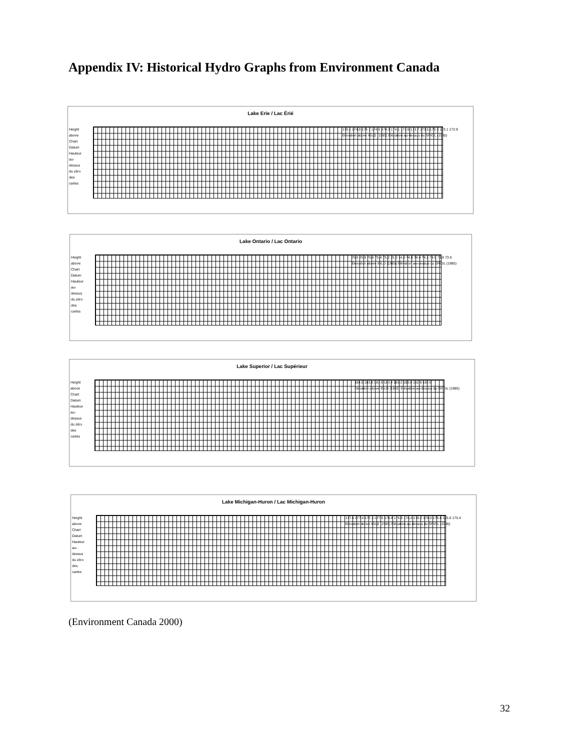Appendix IV: Historical Hydro Graphs from Environment Canada
Lake Erie / Lac Érié
Height above Chart Datum Hauteur au-dessus du zéro des cartes
175.1 174.9 174.7 174.5 174.3 174.1 173.9 173.7 173.5 173.3 173.1 172.9
Elevation above IGLD (1985) Élévation au-dessus du SRIGL (1985)
Lake Ontario / Lac Ontario
Height above Chart Datum Hauteur au-dessus du zéro des cartes
76.0 75.8 75.6 75.4 75.2 75.0 74.8 74.6 74.4 74.2 74.0 73.8 73.6
Elevation above IGLD (1985) Élévation au-dessus du SRIGL (1985)
Lake Superior / Lac Supérieur
Height above Chart Datum Hauteur au-dessus du zéro des cartes
184.0 183.8 183.6 183.4 183.2 183.0 182.8 182.6
Elevation above IGLD (1985) Élévation au-dessus du SRIGL (1985)
Lake Michigan-Huron / Lac Michigan-Huron
Height above Chart Datum Hauteur au-dessus du zéro des cartes
177.6 177.4 177.2 177.0 176.8 176.6 176.4 176.2 176.0 175.8 175.6 175.4
Elevation above IGLD (1985) Élévation au-dessus du SRIGL (1985)
(Environment Canada 2000)
32